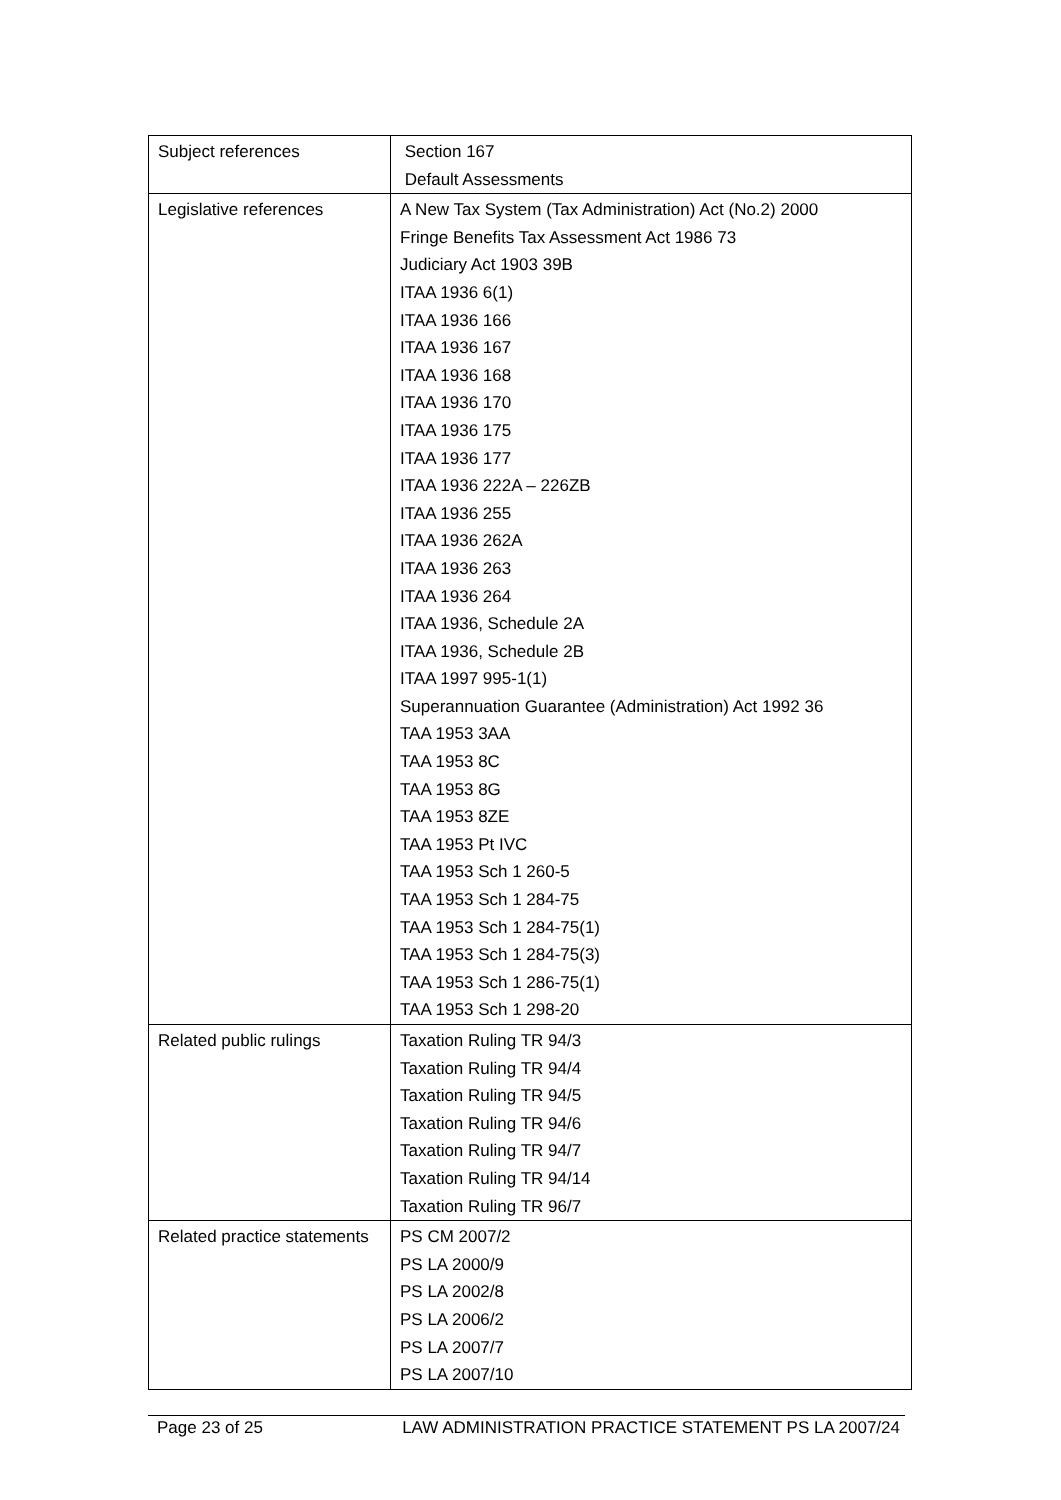| Subject references | Section 167 Default Assessments |
| Legislative references | A New Tax System (Tax Administration) Act (No.2) 2000 Fringe Benefits Tax Assessment Act 1986 73 Judiciary Act 1903 39B ITAA 1936 6(1) ITAA 1936 166 ITAA 1936 167 ITAA 1936 168 ITAA 1936 170 ITAA 1936 175 ITAA 1936 177 ITAA 1936 222A – 226ZB ITAA 1936 255 ITAA 1936 262A ITAA 1936 263 ITAA 1936 264 ITAA 1936, Schedule 2A ITAA 1936, Schedule 2B ITAA 1997 995-1(1) Superannuation Guarantee (Administration) Act 1992 36 TAA 1953 3AA TAA 1953 8C TAA 1953 8G TAA 1953 8ZE TAA 1953 Pt IVC TAA 1953 Sch 1 260-5 TAA 1953 Sch 1 284-75 TAA 1953 Sch 1 284-75(1) TAA 1953 Sch 1 284-75(3) TAA 1953 Sch 1 286-75(1) TAA 1953 Sch 1 298-20 |
| Related public rulings | Taxation Ruling TR 94/3 Taxation Ruling TR 94/4 Taxation Ruling TR 94/5 Taxation Ruling TR 94/6 Taxation Ruling TR 94/7 Taxation Ruling TR 94/14 Taxation Ruling TR 96/7 |
| Related practice statements | PS CM 2007/2 PS LA 2000/9 PS LA 2002/8 PS LA 2006/2 PS LA 2007/7 PS LA 2007/10 |
Page 23 of 25 LAW ADMINISTRATION PRACTICE STATEMENT PS LA 2007/24